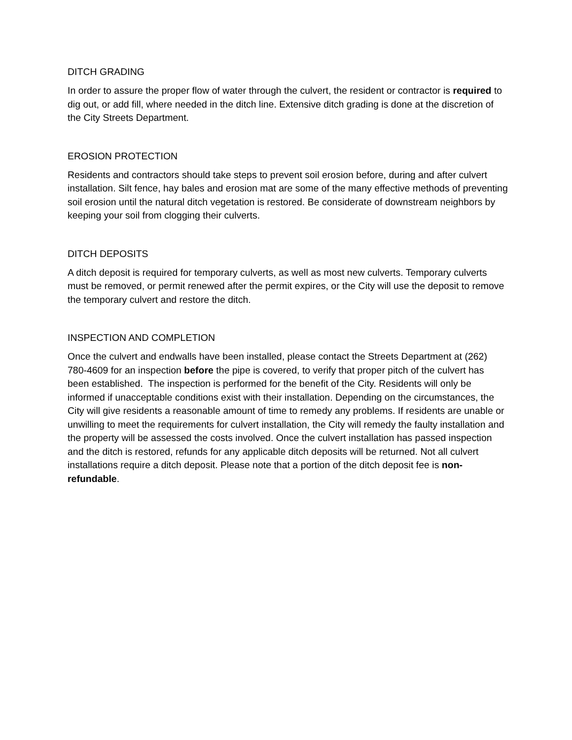DITCH GRADING
In order to assure the proper flow of water through the culvert, the resident or contractor is required to dig out, or add fill, where needed in the ditch line. Extensive ditch grading is done at the discretion of the City Streets Department.
EROSION PROTECTION
Residents and contractors should take steps to prevent soil erosion before, during and after culvert installation. Silt fence, hay bales and erosion mat are some of the many effective methods of preventing soil erosion until the natural ditch vegetation is restored. Be considerate of downstream neighbors by keeping your soil from clogging their culverts.
DITCH DEPOSITS
A ditch deposit is required for temporary culverts, as well as most new culverts. Temporary culverts must be removed, or permit renewed after the permit expires, or the City will use the deposit to remove the temporary culvert and restore the ditch.
INSPECTION AND COMPLETION
Once the culvert and endwalls have been installed, please contact the Streets Department at (262) 780-4609 for an inspection before the pipe is covered, to verify that proper pitch of the culvert has been established. The inspection is performed for the benefit of the City. Residents will only be informed if unacceptable conditions exist with their installation. Depending on the circumstances, the City will give residents a reasonable amount of time to remedy any problems. If residents are unable or unwilling to meet the requirements for culvert installation, the City will remedy the faulty installation and the property will be assessed the costs involved. Once the culvert installation has passed inspection and the ditch is restored, refunds for any applicable ditch deposits will be returned. Not all culvert installations require a ditch deposit. Please note that a portion of the ditch deposit fee is non-refundable.